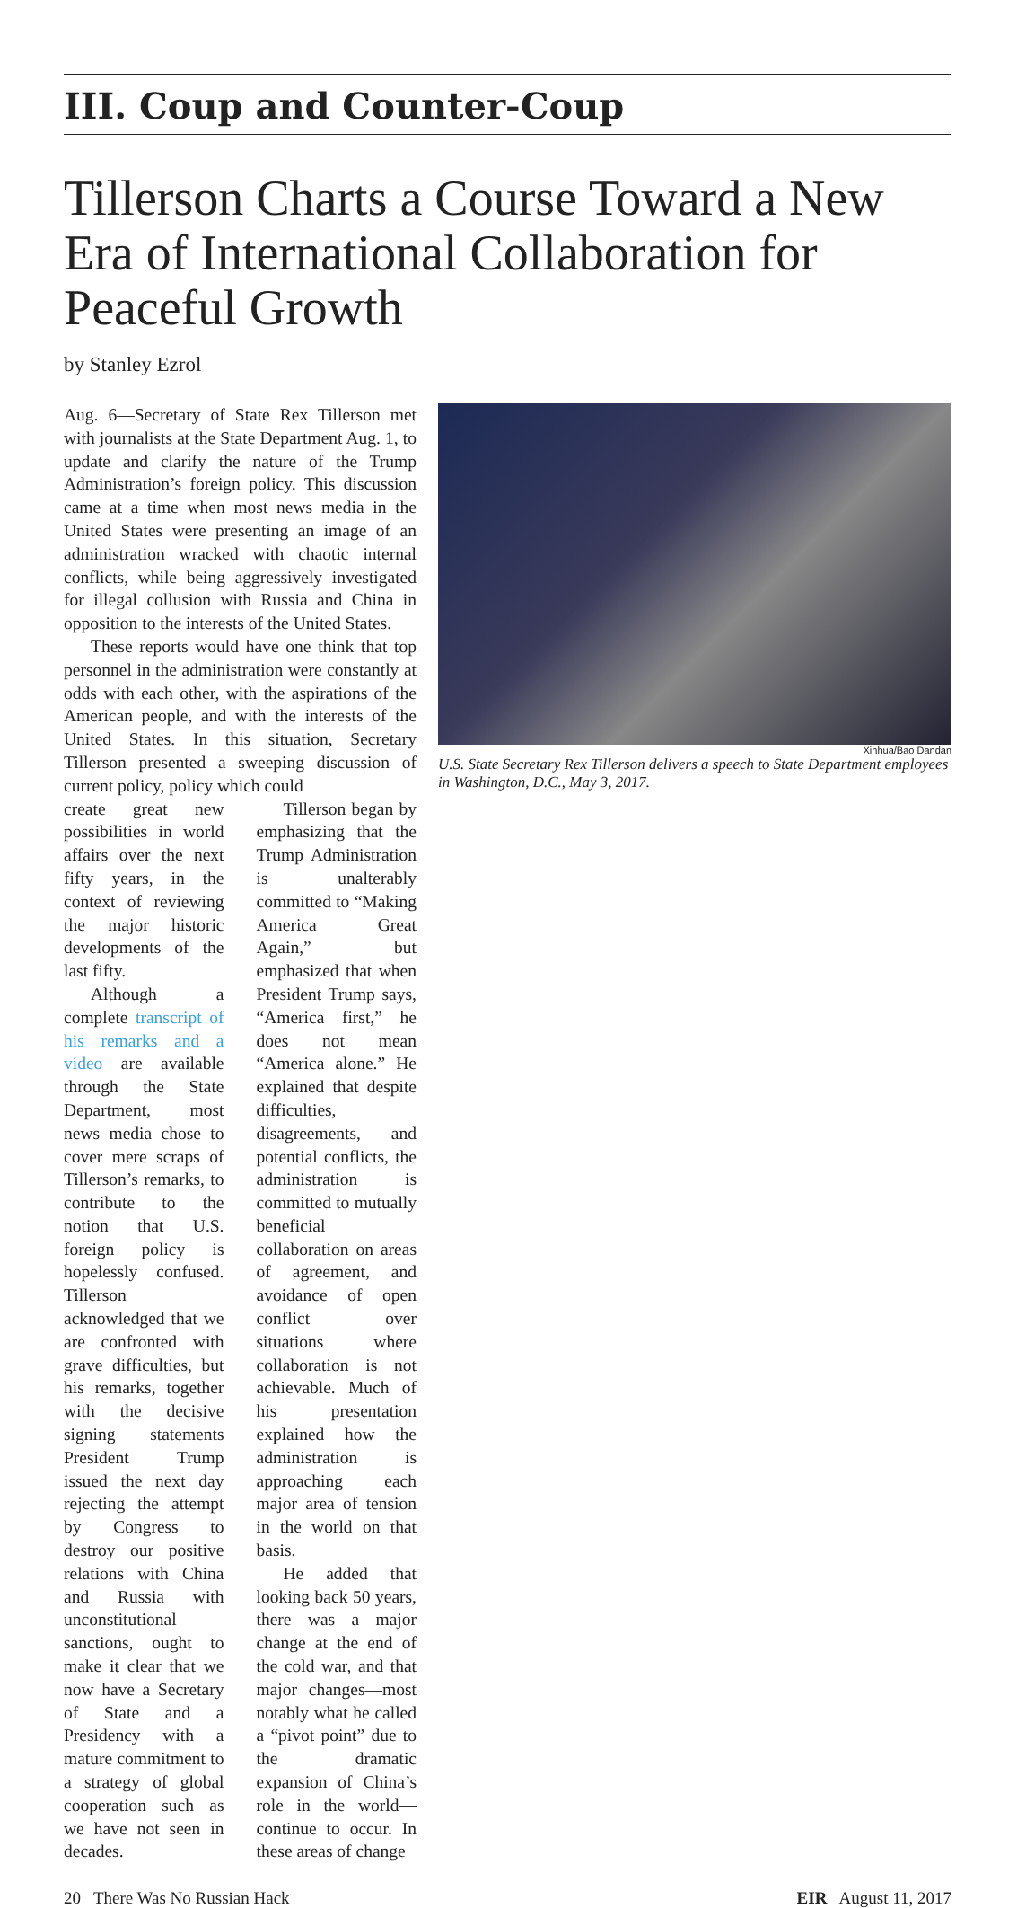III. Coup and Counter-Coup
Tillerson Charts a Course Toward a New Era of International Collaboration for Peaceful Growth
by Stanley Ezrol
Xinhua/Bao Dandan
U.S. State Secretary Rex Tillerson delivers a speech to State Department employees in Washington, D.C., May 3, 2017.
Aug. 6—Secretary of State Rex Tillerson met with journalists at the State Department Aug. 1, to update and clarify the nature of the Trump Administration’s foreign policy. This discussion came at a time when most news media in the United States were presenting an image of an administration wracked with chaotic internal conflicts, while being aggressively investigated for illegal collusion with Russia and China in opposition to the interests of the United States.
These reports would have one think that top personnel in the administration were constantly at odds with each other, with the aspirations of the American people, and with the interests of the United States. In this situation, Secretary Tillerson presented a sweeping discussion of current policy, policy which could
create great new possibilities in world affairs over the next fifty years, in the context of reviewing the major historic developments of the last fifty.
Although a complete transcript of his remarks and a video are available through the State Department, most news media chose to cover mere scraps of Tillerson’s remarks, to contribute to the notion that U.S. foreign policy is hopelessly confused. Tillerson acknowledged that we are confronted with grave difficulties, but his remarks, together with the decisive signing statements President Trump issued the next day rejecting the attempt by Congress to destroy our positive relations with China and Russia with unconstitutional sanctions, ought to make it clear that we now have a Secretary of State and a Presidency with a mature commitment to a strategy of global cooperation such as we have not seen in decades.
Tillerson began by emphasizing that the Trump Administration is unalterably committed to “Making America Great Again,” but emphasized that when President Trump says, “America first,” he does not mean “America alone.” He explained that despite difficulties, disagreements, and potential conflicts, the administration is committed to mutually beneficial collaboration on areas of agreement, and avoidance of open conflict over situations where collaboration is not achievable. Much of his presentation explained how the administration is approaching each major area of tension in the world on that basis.
He added that looking back 50 years, there was a major change at the end of the cold war, and that major changes—most notably what he called a “pivot point” due to the dramatic expansion of China’s role in the world—continue to occur. In these areas of change
20 There Was No Russian Hack EIR August 11, 2017